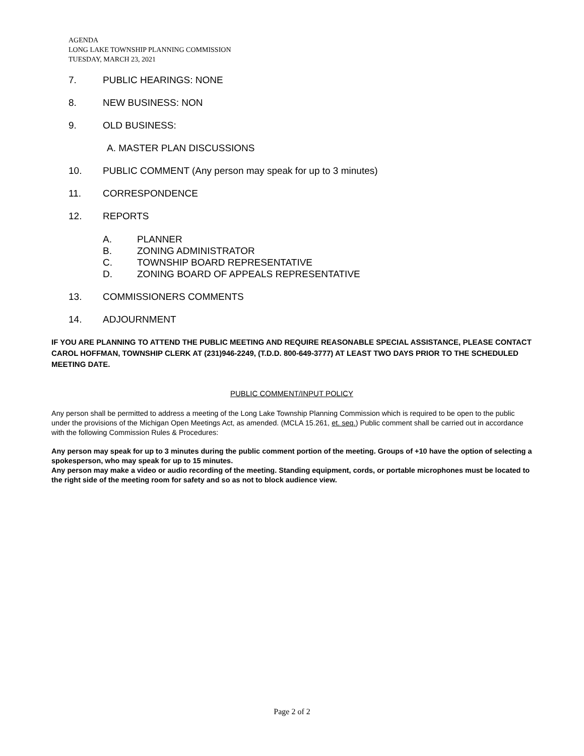AGENDA
LONG LAKE TOWNSHIP PLANNING COMMISSION
TUESDAY, MARCH 23, 2021
7. PUBLIC HEARINGS: NONE
8. NEW BUSINESS: NON
9. OLD BUSINESS:
A. MASTER PLAN DISCUSSIONS
10. PUBLIC COMMENT (Any person may speak for up to 3 minutes)
11. CORRESPONDENCE
12. REPORTS
A. PLANNER
B. ZONING ADMINISTRATOR
C. TOWNSHIP BOARD REPRESENTATIVE
D. ZONING BOARD OF APPEALS REPRESENTATIVE
13. COMMISSIONERS COMMENTS
14. ADJOURNMENT
IF YOU ARE PLANNING TO ATTEND THE PUBLIC MEETING AND REQUIRE REASONABLE SPECIAL ASSISTANCE, PLEASE CONTACT CAROL HOFFMAN, TOWNSHIP CLERK AT (231)946-2249, (T.D.D. 800-649-3777) AT LEAST TWO DAYS PRIOR TO THE SCHEDULED MEETING DATE.
PUBLIC COMMENT/INPUT POLICY
Any person shall be permitted to address a meeting of the Long Lake Township Planning Commission which is required to be open to the public under the provisions of the Michigan Open Meetings Act, as amended. (MCLA 15.261, et. seq.) Public comment shall be carried out in accordance with the following Commission Rules & Procedures:
Any person may speak for up to 3 minutes during the public comment portion of the meeting. Groups of +10 have the option of selecting a spokesperson, who may speak for up to 15 minutes.
Any person may make a video or audio recording of the meeting. Standing equipment, cords, or portable microphones must be located to the right side of the meeting room for safety and so as not to block audience view.
Page 2 of 2